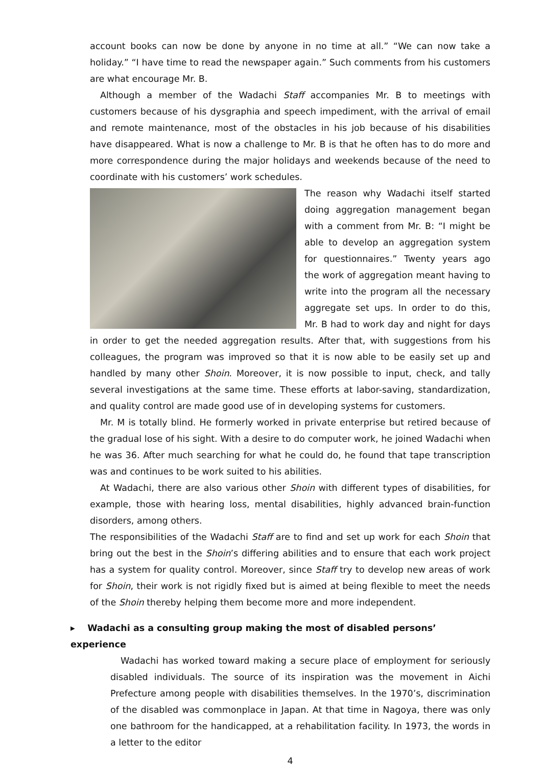account books can now be done by anyone in no time at all.” “We can now take a holiday.” “I have time to read the newspaper again.” Such comments from his customers are what encourage Mr. B.
Although a member of the Wadachi Staff accompanies Mr. B to meetings with customers because of his dysgraphia and speech impediment, with the arrival of email and remote maintenance, most of the obstacles in his job because of his disabilities have disappeared. What is now a challenge to Mr. B is that he often has to do more and more correspondence during the major holidays and weekends because of the need to coordinate with his customers’ work schedules.
The reason why Wadachi itself started doing aggregation management began with a comment from Mr. B: “I might be able to develop an aggregation system for questionnaires.” Twenty years ago the work of aggregation meant having to write into the program all the necessary aggregate set ups. In order to do this, Mr. B had to work day and night for days in order to get the needed aggregation results. After that, with suggestions from his colleagues, the program was improved so that it is now able to be easily set up and handled by many other Shoin. Moreover, it is now possible to input, check, and tally several investigations at the same time. These efforts at labor-saving, standardization, and quality control are made good use of in developing systems for customers.
Mr. M is totally blind. He formerly worked in private enterprise but retired because of the gradual lose of his sight. With a desire to do computer work, he joined Wadachi when he was 36. After much searching for what he could do, he found that tape transcription was and continues to be work suited to his abilities.
At Wadachi, there are also various other Shoin with different types of disabilities, for example, those with hearing loss, mental disabilities, highly advanced brain-function disorders, among others.
The responsibilities of the Wadachi Staff are to find and set up work for each Shoin that bring out the best in the Shoin’s differing abilities and to ensure that each work project has a system for quality control. Moreover, since Staff try to develop new areas of work for Shoin, their work is not rigidly fixed but is aimed at being flexible to meet the needs of the Shoin thereby helping them become more and more independent.
▸ Wadachi as a consulting group making the most of disabled persons’ experience
Wadachi has worked toward making a secure place of employment for seriously disabled individuals. The source of its inspiration was the movement in Aichi Prefecture among people with disabilities themselves. In the 1970’s, discrimination of the disabled was commonplace in Japan. At that time in Nagoya, there was only one bathroom for the handicapped, at a rehabilitation facility. In 1973, the words in a letter to the editor
4